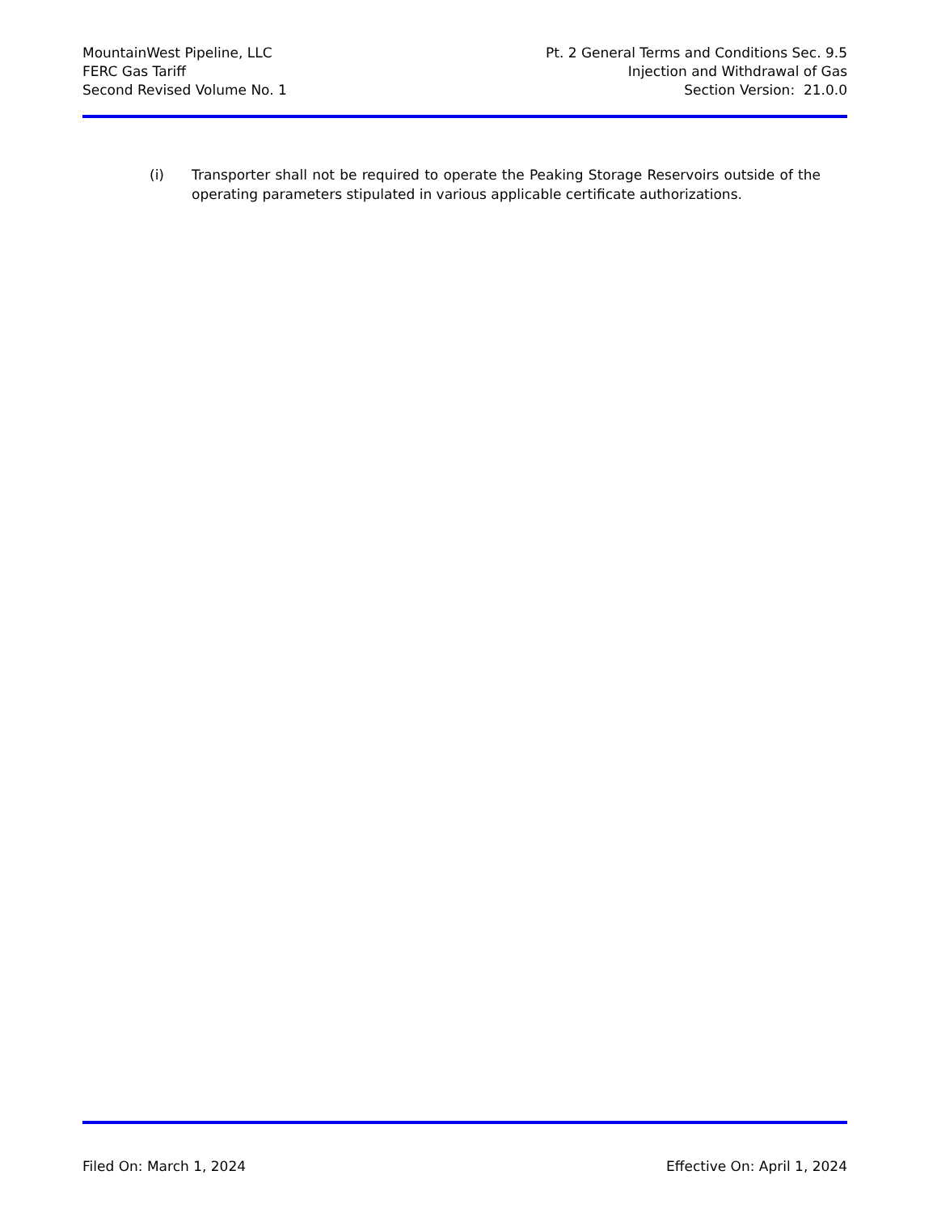MountainWest Pipeline, LLC
FERC Gas Tariff
Second Revised Volume No. 1
Pt. 2 General Terms and Conditions Sec. 9.5
Injection and Withdrawal of Gas
Section Version: 21.0.0
(i) Transporter shall not be required to operate the Peaking Storage Reservoirs outside of the operating parameters stipulated in various applicable certificate authorizations.
Filed On: March 1, 2024 Effective On: April 1, 2024